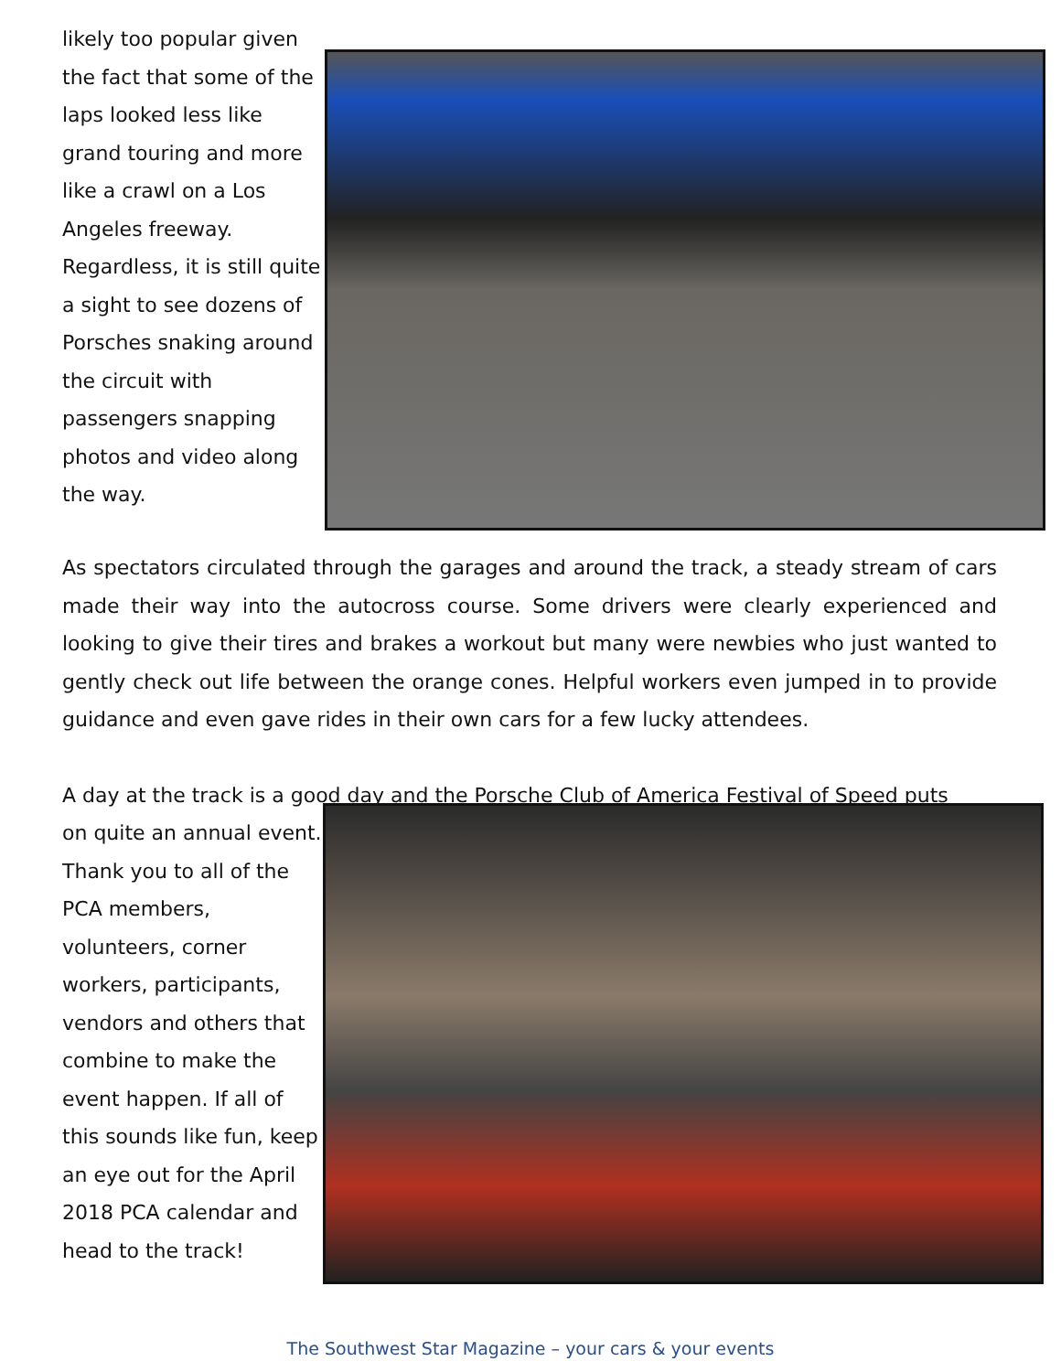likely too popular given the fact that some of the laps looked less like grand touring and more like a crawl on a Los Angeles freeway. Regardless, it is still quite a sight to see dozens of Porsches snaking around the circuit with passengers snapping photos and video along the way.
As spectators circulated through the garages and around the track, a steady stream of cars made their way into the autocross course. Some drivers were clearly experienced and looking to give their tires and brakes a workout but many were newbies who just wanted to gently check out life between the orange cones. Helpful workers even jumped in to provide guidance and even gave rides in their own cars for a few lucky attendees.
A day at the track is a good day and the Porsche Club of America Festival of Speed puts
on quite an annual event. Thank you to all of the PCA members, volunteers, corner workers, participants, vendors and others that combine to make the event happen. If all of this sounds like fun, keep an eye out for the April 2018 PCA calendar and head to the track!
The Southwest Star Magazine – your cars & your events